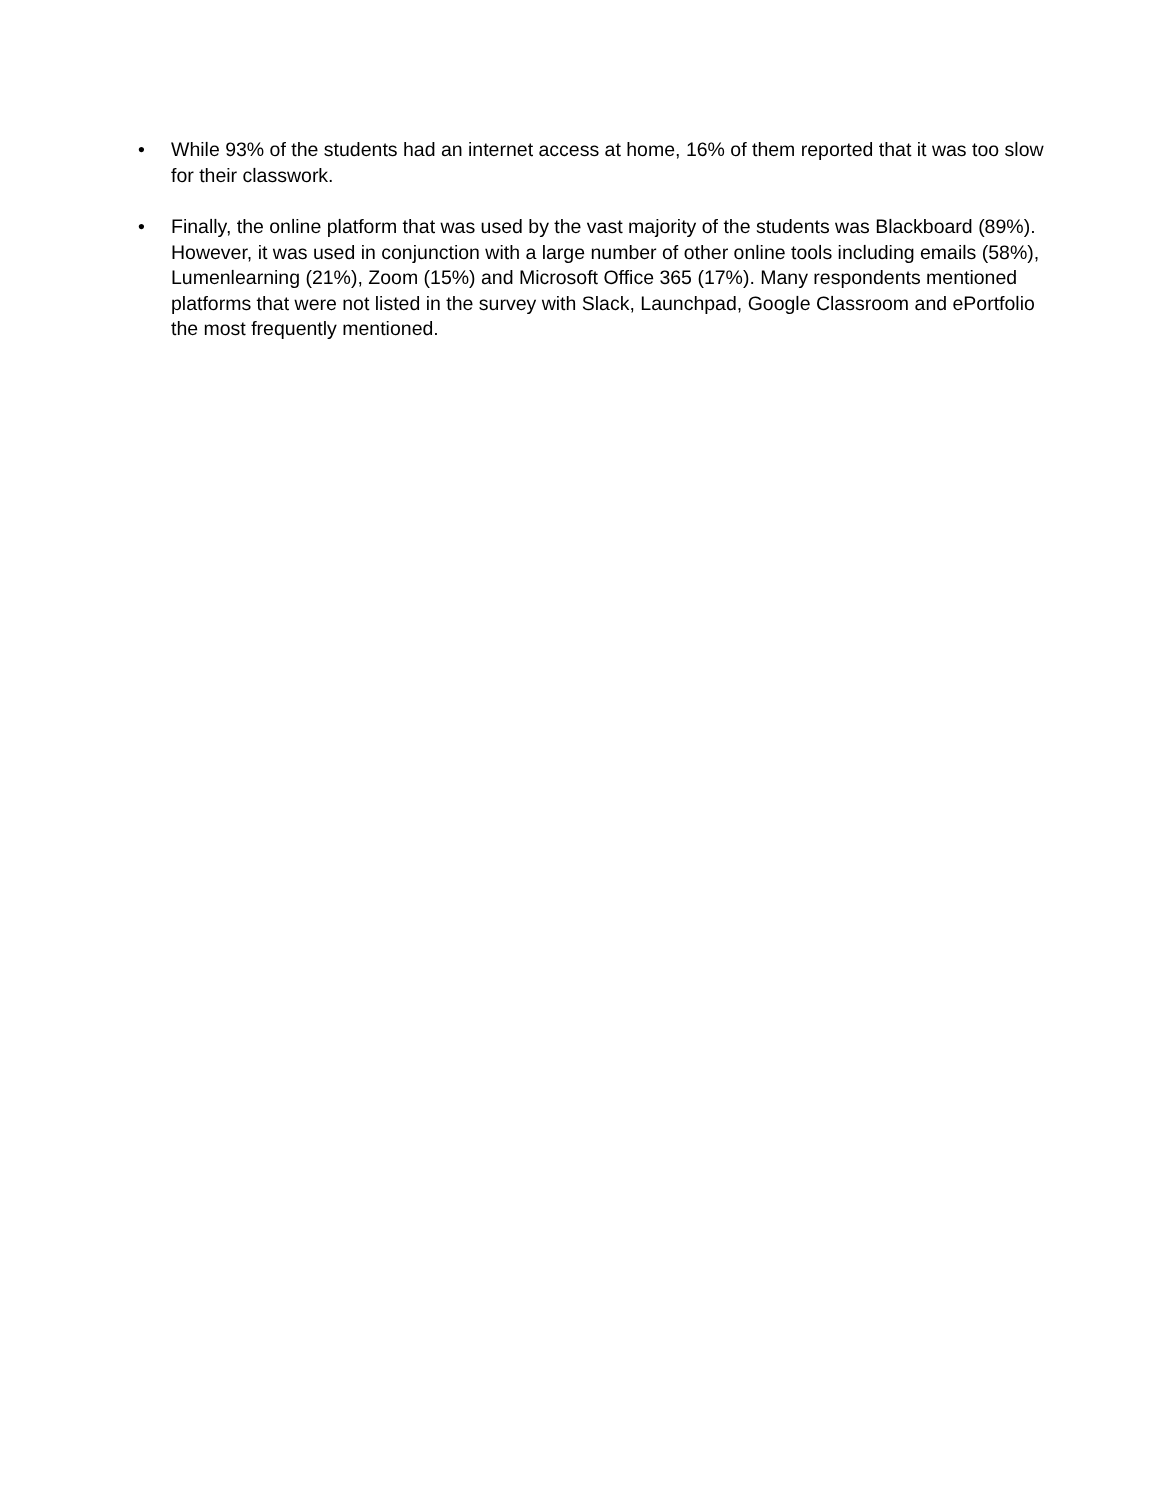• While 93% of the students had an internet access at home, 16% of them reported that it was too slow for their classwork.
• Finally, the online platform that was used by the vast majority of the students was Blackboard (89%). However, it was used in conjunction with a large number of other online tools including emails (58%), Lumenlearning (21%), Zoom (15%) and Microsoft Office 365 (17%). Many respondents mentioned platforms that were not listed in the survey with Slack, Launchpad, Google Classroom and ePortfolio the most frequently mentioned.